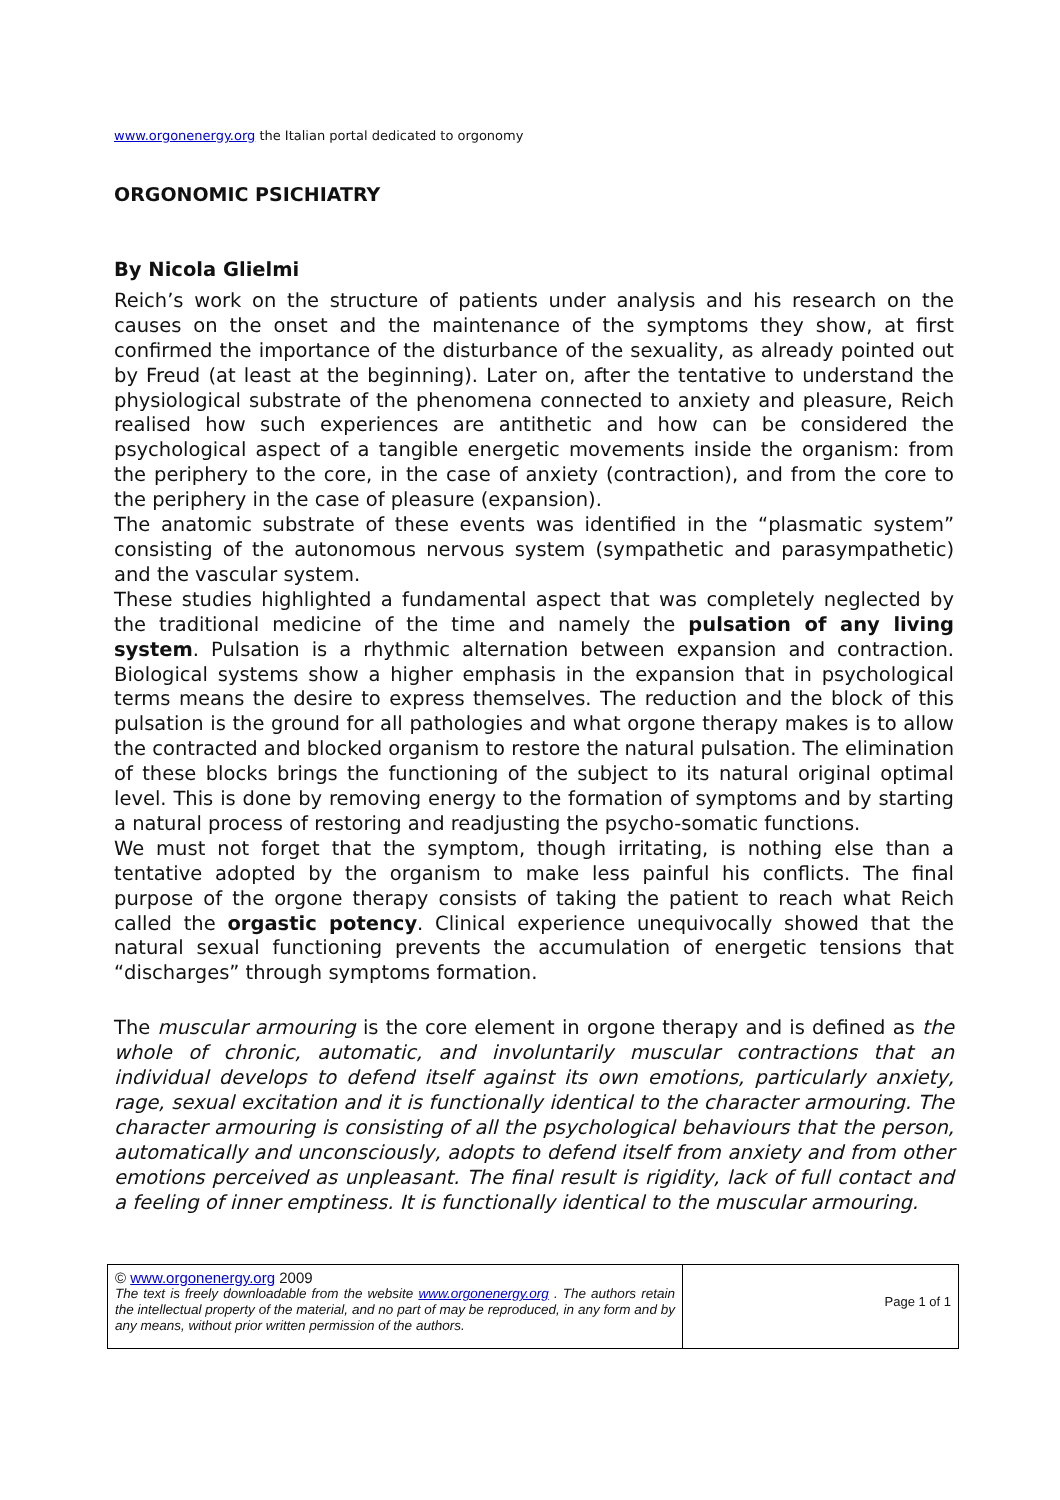www.orgonenergy.org the Italian portal dedicated to orgonomy
ORGONOMIC PSICHIATRY
By Nicola Glielmi
Reich’s work on the structure of patients under analysis and his research on the causes on the onset and the maintenance of the symptoms they show, at first confirmed the importance of the disturbance of the sexuality, as already pointed out by Freud (at least at the beginning). Later on, after the tentative to understand the physiological substrate of the phenomena connected to anxiety and pleasure, Reich realised how such experiences are antithetic and how can be considered the psychological aspect of a tangible energetic movements inside the organism: from the periphery to the core, in the case of anxiety (contraction), and from the core to the periphery in the case of pleasure (expansion).
The anatomic substrate of these events was identified in the “plasmatic system” consisting of the autonomous nervous system (sympathetic and parasympathetic) and the vascular system.
These studies highlighted a fundamental aspect that was completely neglected by the traditional medicine of the time and namely the pulsation of any living system. Pulsation is a rhythmic alternation between expansion and contraction. Biological systems show a higher emphasis in the expansion that in psychological terms means the desire to express themselves. The reduction and the block of this pulsation is the ground for all pathologies and what orgone therapy makes is to allow the contracted and blocked organism to restore the natural pulsation. The elimination of these blocks brings the functioning of the subject to its natural original optimal level. This is done by removing energy to the formation of symptoms and by starting a natural process of restoring and readjusting the psycho-somatic functions.
We must not forget that the symptom, though irritating, is nothing else than a tentative adopted by the organism to make less painful his conflicts. The final purpose of the orgone therapy consists of taking the patient to reach what Reich called the orgastic potency. Clinical experience unequivocally showed that the natural sexual functioning prevents the accumulation of energetic tensions that “discharges” through symptoms formation.
The muscular armouring is the core element in orgone therapy and is defined as the whole of chronic, automatic, and involuntarily muscular contractions that an individual develops to defend itself against its own emotions, particularly anxiety, rage, sexual excitation and it is functionally identical to the character armouring. The character armouring is consisting of all the psychological behaviours that the person, automatically and unconsciously, adopts to defend itself from anxiety and from other emotions perceived as unpleasant. The final result is rigidity, lack of full contact and a feeling of inner emptiness. It is functionally identical to the muscular armouring.
| © www.orgonenergy.org 2009 The text is freely downloadable from the website www.orgonenergy.org . The authors retain the intellectual property of the material, and no part of may be reproduced, in any form and by any means, without prior written permission of the authors. | Page 1 of 1 |